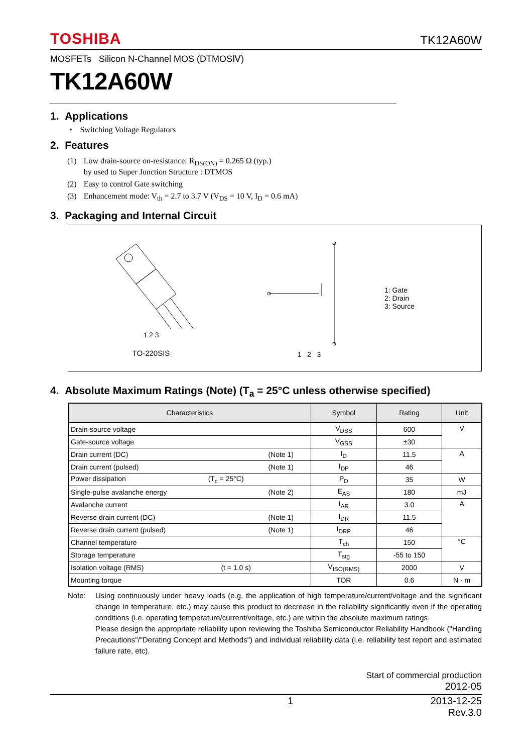TOSHIBA TK12A60W
MOSFETs Silicon N-Channel MOS (DTMOSⅣ)
TK12A60W
1. Applications
• Switching Voltage Regulators
2. Features
| (1) | Low drain-source on-resistance: R<sub>DS(ON)</sub> = 0.265 Ω (typ.) by used to Super Junction Structure : DTMOS |
| (2) | Easy to control Gate switching |
| (3) | Enhancement mode: V<sub>th</sub> = 2.7 to 3.7 V (V<sub>DS</sub> = 10 V, I<sub>D</sub> = 0.6 mA) |
3. Packaging and Internal Circuit
1 2 3
TO-220SIS
1 2 3
1: Gate
2: Drain
3: Source
4. Absolute Maximum Ratings (Note) (T<sub>a</sub> = 25°C unless otherwise specified)
| Characteristics | Symbol | Rating | Unit |
| --- | --- | --- | --- |
| Drain-source voltage | V<sub>DSS</sub> | 600 | V |
| Gate-source voltage | V<sub>GSS</sub> | ±30 | |
| Drain current (DC) (Note 1) | I<sub>D</sub> | 11.5 | A |
| Drain current (pulsed) (Note 1) | I<sub>DP</sub> | 46 | |
| Power dissipation (T<sub>c</sub> = 25°C) | P<sub>D</sub> | 35 | W |
| Single-pulse avalanche energy (Note 2) | E<sub>AS</sub> | 180 | mJ |
| Avalanche current | I<sub>AR</sub> | 3.0 | A |
| Reverse drain current (DC) (Note 1) | I<sub>DR</sub> | 11.5 | |
| Reverse drain current (pulsed) (Note 1) | I<sub>DRP</sub> | 46 | |
| Channel temperature | T<sub>ch</sub> | 150 | °C |
| Storage temperature | T<sub>stg</sub> | -55 to 150 | |
| Isolation voltage (RMS) (t = 1.0 s) | V<sub>ISO(RMS)</sub> | 2000 | V |
| Mounting torque | TOR | 0.6 | N · m |
Note: Using continuously under heavy loads (e.g. the application of high temperature/current/voltage and the significant change in temperature, etc.) may cause this product to decrease in the reliability significantly even if the operating conditions (i.e. operating temperature/current/voltage, etc.) are within the absolute maximum ratings.
Please design the appropriate reliability upon reviewing the Toshiba Semiconductor Reliability Handbook ("Handling Precautions"/"Derating Concept and Methods") and individual reliability data (i.e. reliability test report and estimated failure rate, etc).
Start of commercial production
2012-05
1 2013-12-25
Rev.3.0